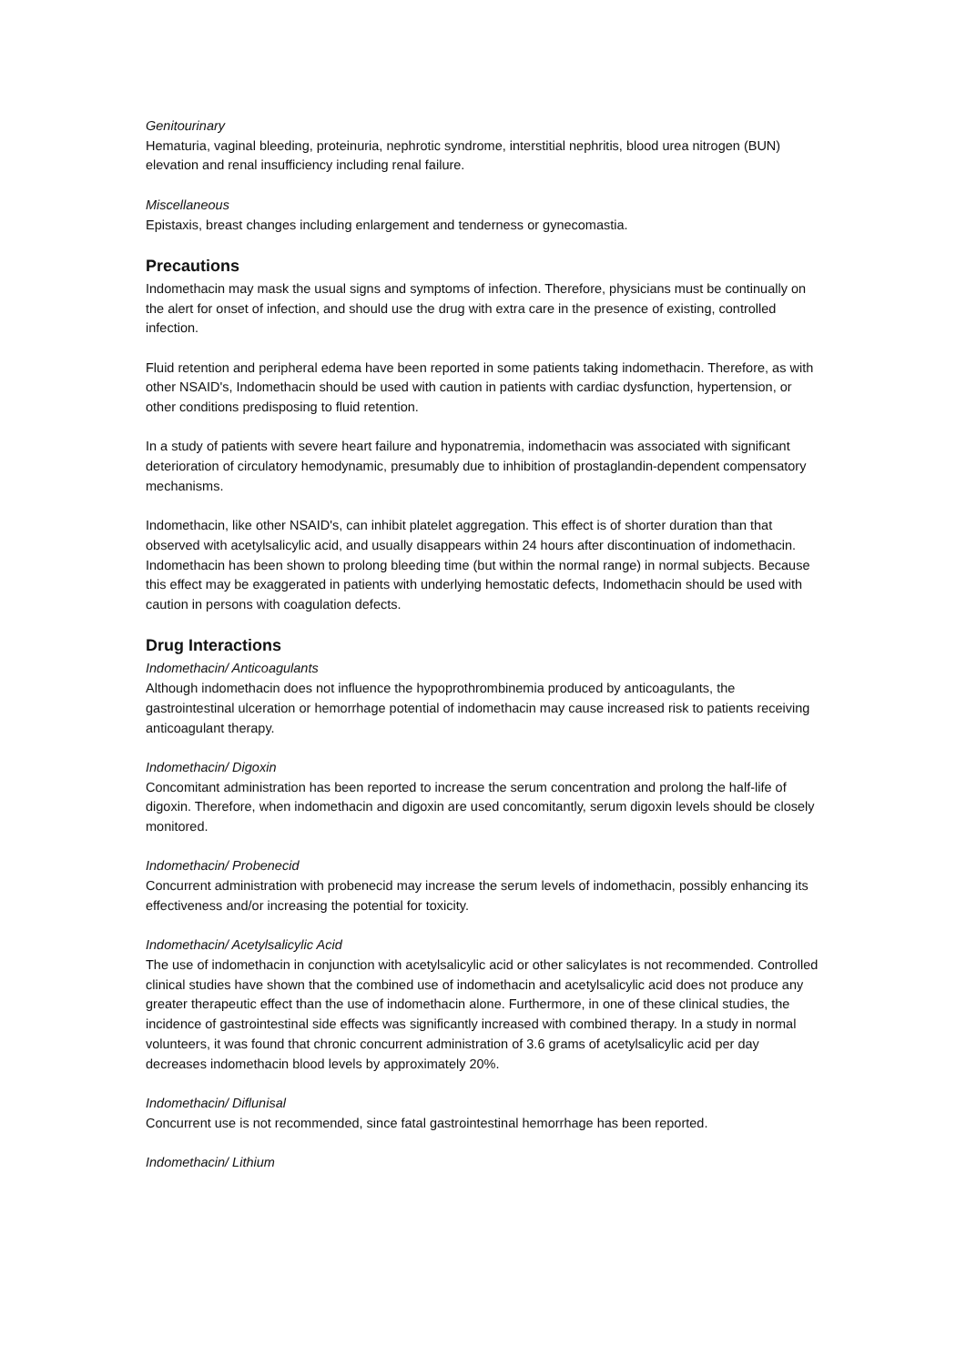Genitourinary
Hematuria, vaginal bleeding, proteinuria, nephrotic syndrome, interstitial nephritis, blood urea nitrogen (BUN) elevation and renal insufficiency including renal failure.
Miscellaneous
Epistaxis, breast changes including enlargement and tenderness or gynecomastia.
Precautions
Indomethacin may mask the usual signs and symptoms of infection. Therefore, physicians must be continually on the alert for onset of infection, and should use the drug with extra care in the presence of existing, controlled infection.
Fluid retention and peripheral edema have been reported in some patients taking indomethacin. Therefore, as with other NSAID's, Indomethacin should be used with caution in patients with cardiac dysfunction, hypertension, or other conditions predisposing to fluid retention.
In a study of patients with severe heart failure and hyponatremia, indomethacin was associated with significant deterioration of circulatory hemodynamic, presumably due to inhibition of prostaglandin-dependent compensatory mechanisms.
Indomethacin, like other NSAID's, can inhibit platelet aggregation. This effect is of shorter duration than that observed with acetylsalicylic acid, and usually disappears within 24 hours after discontinuation of indomethacin. Indomethacin has been shown to prolong bleeding time (but within the normal range) in normal subjects. Because this effect may be exaggerated in patients with underlying hemostatic defects, Indomethacin should be used with caution in persons with coagulation defects.
Drug Interactions
Indomethacin/ Anticoagulants
Although indomethacin does not influence the hypoprothrombinemia produced by anticoagulants, the gastrointestinal ulceration or hemorrhage potential of indomethacin may cause increased risk to patients receiving anticoagulant therapy.
Indomethacin/ Digoxin
Concomitant administration has been reported to increase the serum concentration and prolong the half-life of digoxin. Therefore, when indomethacin and digoxin are used concomitantly, serum digoxin levels should be closely monitored.
Indomethacin/ Probenecid
Concurrent administration with probenecid may increase the serum levels of indomethacin, possibly enhancing its effectiveness and/or increasing the potential for toxicity.
Indomethacin/ Acetylsalicylic Acid
The use of indomethacin in conjunction with acetylsalicylic acid or other salicylates is not recommended. Controlled clinical studies have shown that the combined use of indomethacin and acetylsalicylic acid does not produce any greater therapeutic effect than the use of indomethacin alone. Furthermore, in one of these clinical studies, the incidence of gastrointestinal side effects was significantly increased with combined therapy. In a study in normal volunteers, it was found that chronic concurrent administration of 3.6 grams of acetylsalicylic acid per day decreases indomethacin blood levels by approximately 20%.
Indomethacin/ Diflunisal
Concurrent use is not recommended, since fatal gastrointestinal hemorrhage has been reported.
Indomethacin/ Lithium